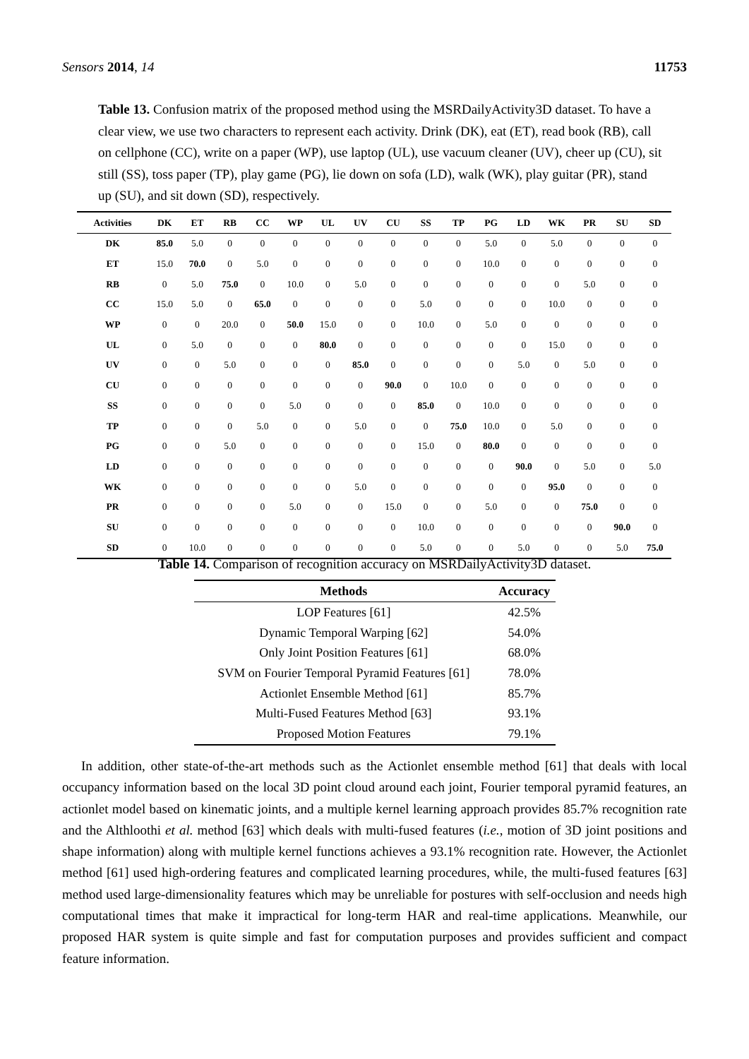Sensors 2014, 14 11753
Table 13. Confusion matrix of the proposed method using the MSRDailyActivity3D dataset. To have a clear view, we use two characters to represent each activity. Drink (DK), eat (ET), read book (RB), call on cellphone (CC), write on a paper (WP), use laptop (UL), use vacuum cleaner (UV), cheer up (CU), sit still (SS), toss paper (TP), play game (PG), lie down on sofa (LD), walk (WK), play guitar (PR), stand up (SU), and sit down (SD), respectively.
| Activities | DK | ET | RB | CC | WP | UL | UV | CU | SS | TP | PG | LD | WK | PR | SU | SD |
| --- | --- | --- | --- | --- | --- | --- | --- | --- | --- | --- | --- | --- | --- | --- | --- | --- |
| DK | 85.0 | 5.0 | 0 | 0 | 0 | 0 | 0 | 0 | 0 | 0 | 5.0 | 0 | 5.0 | 0 | 0 | 0 |
| ET | 15.0 | 70.0 | 0 | 5.0 | 0 | 0 | 0 | 0 | 0 | 0 | 10.0 | 0 | 0 | 0 | 0 | 0 |
| RB | 0 | 5.0 | 75.0 | 0 | 10.0 | 0 | 5.0 | 0 | 0 | 0 | 0 | 0 | 0 | 5.0 | 0 | 0 |
| CC | 15.0 | 5.0 | 0 | 65.0 | 0 | 0 | 0 | 0 | 5.0 | 0 | 0 | 0 | 10.0 | 0 | 0 | 0 |
| WP | 0 | 0 | 20.0 | 0 | 50.0 | 15.0 | 0 | 0 | 10.0 | 0 | 5.0 | 0 | 0 | 0 | 0 | 0 |
| UL | 0 | 5.0 | 0 | 0 | 0 | 80.0 | 0 | 0 | 0 | 0 | 0 | 0 | 15.0 | 0 | 0 | 0 |
| UV | 0 | 0 | 5.0 | 0 | 0 | 0 | 85.0 | 0 | 0 | 0 | 0 | 5.0 | 0 | 5.0 | 0 | 0 |
| CU | 0 | 0 | 0 | 0 | 0 | 0 | 0 | 90.0 | 0 | 10.0 | 0 | 0 | 0 | 0 | 0 | 0 |
| SS | 0 | 0 | 0 | 0 | 5.0 | 0 | 0 | 0 | 85.0 | 0 | 10.0 | 0 | 0 | 0 | 0 | 0 |
| TP | 0 | 0 | 0 | 5.0 | 0 | 0 | 5.0 | 0 | 0 | 75.0 | 10.0 | 0 | 5.0 | 0 | 0 | 0 |
| PG | 0 | 0 | 5.0 | 0 | 0 | 0 | 0 | 0 | 15.0 | 0 | 80.0 | 0 | 0 | 0 | 0 | 0 |
| LD | 0 | 0 | 0 | 0 | 0 | 0 | 0 | 0 | 0 | 0 | 0 | 90.0 | 0 | 5.0 | 0 | 5.0 |
| WK | 0 | 0 | 0 | 0 | 0 | 0 | 5.0 | 0 | 0 | 0 | 0 | 0 | 95.0 | 0 | 0 | 0 |
| PR | 0 | 0 | 0 | 0 | 5.0 | 0 | 0 | 15.0 | 0 | 0 | 5.0 | 0 | 0 | 75.0 | 0 | 0 |
| SU | 0 | 0 | 0 | 0 | 0 | 0 | 0 | 0 | 10.0 | 0 | 0 | 0 | 0 | 0 | 90.0 | 0 |
| SD | 0 | 10.0 | 0 | 0 | 0 | 0 | 0 | 0 | 5.0 | 0 | 0 | 5.0 | 0 | 0 | 5.0 | 75.0 |
Table 14. Comparison of recognition accuracy on MSRDailyActivity3D dataset.
| Methods | Accuracy |
| --- | --- |
| LOP Features [61] | 42.5% |
| Dynamic Temporal Warping [62] | 54.0% |
| Only Joint Position Features [61] | 68.0% |
| SVM on Fourier Temporal Pyramid Features [61] | 78.0% |
| Actionlet Ensemble Method [61] | 85.7% |
| Multi-Fused Features Method [63] | 93.1% |
| Proposed Motion Features | 79.1% |
In addition, other state-of-the-art methods such as the Actionlet ensemble method [61] that deals with local occupancy information based on the local 3D point cloud around each joint, Fourier temporal pyramid features, an actionlet model based on kinematic joints, and a multiple kernel learning approach provides 85.7% recognition rate and the Althloothi et al. method [63] which deals with multi-fused features (i.e., motion of 3D joint positions and shape information) along with multiple kernel functions achieves a 93.1% recognition rate. However, the Actionlet method [61] used high-ordering features and complicated learning procedures, while, the multi-fused features [63] method used large-dimensionality features which may be unreliable for postures with self-occlusion and needs high computational times that make it impractical for long-term HAR and real-time applications. Meanwhile, our proposed HAR system is quite simple and fast for computation purposes and provides sufficient and compact feature information.